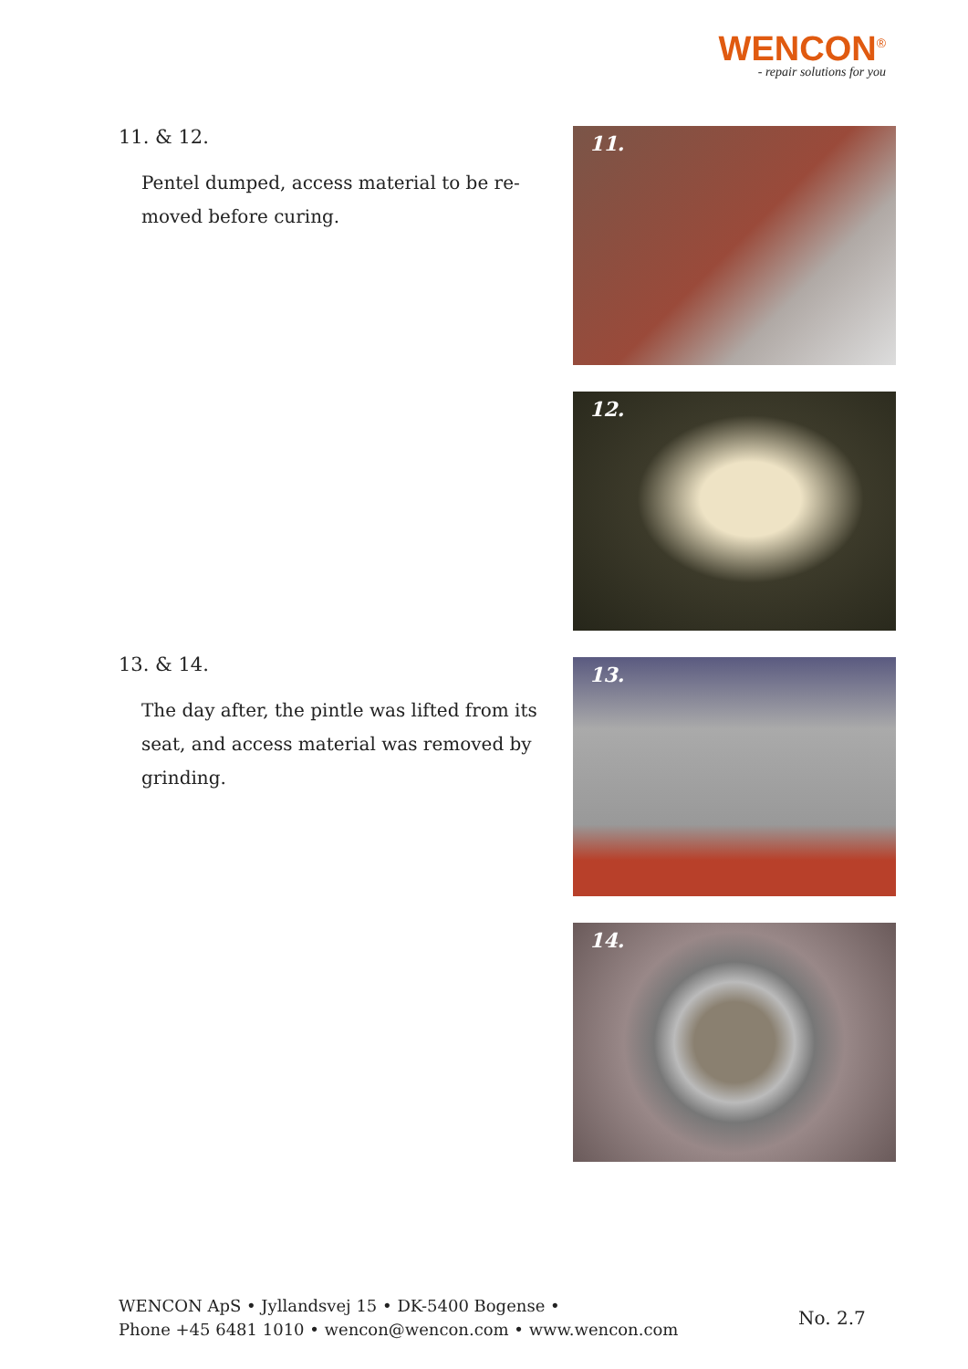WENCON<sup>®</sup>
- repair solutions for you
11. & 12.
Pentel dumped, access material to be re-moved before curing.
13. & 14.
The day after, the pintle was lifted from its seat, and access material was removed by grinding.
11.
12.
13.
14.
WENCON ApS • Jyllandsvej 15 • DK-5400 Bogense •
Phone +45 6481 1010 • wencon@wencon.com • www.wencon.com
No. 2.7